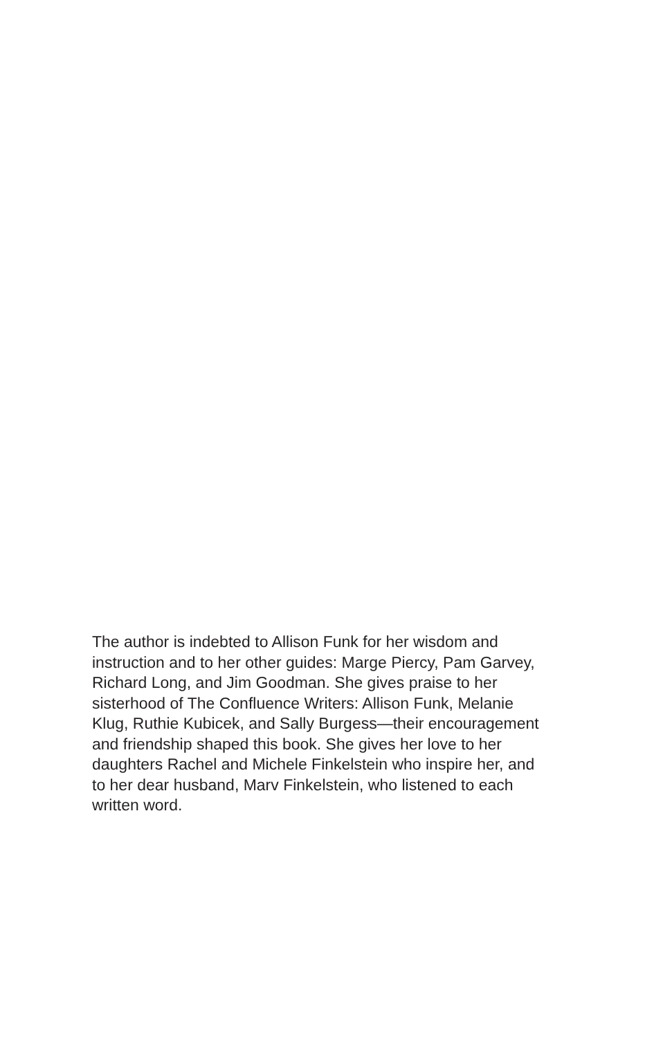The author is indebted to Allison Funk for her wisdom and
instruction and to her other guides: Marge Piercy, Pam Garvey,
Richard Long, and Jim Goodman. She gives praise to her
sisterhood of The Confluence Writers: Allison Funk, Melanie
Klug, Ruthie Kubicek, and Sally Burgess—their encouragement
and friendship shaped this book. She gives her love to her
daughters Rachel and Michele Finkelstein who inspire her, and
to her dear husband, Marv Finkelstein, who listened to each
written word.